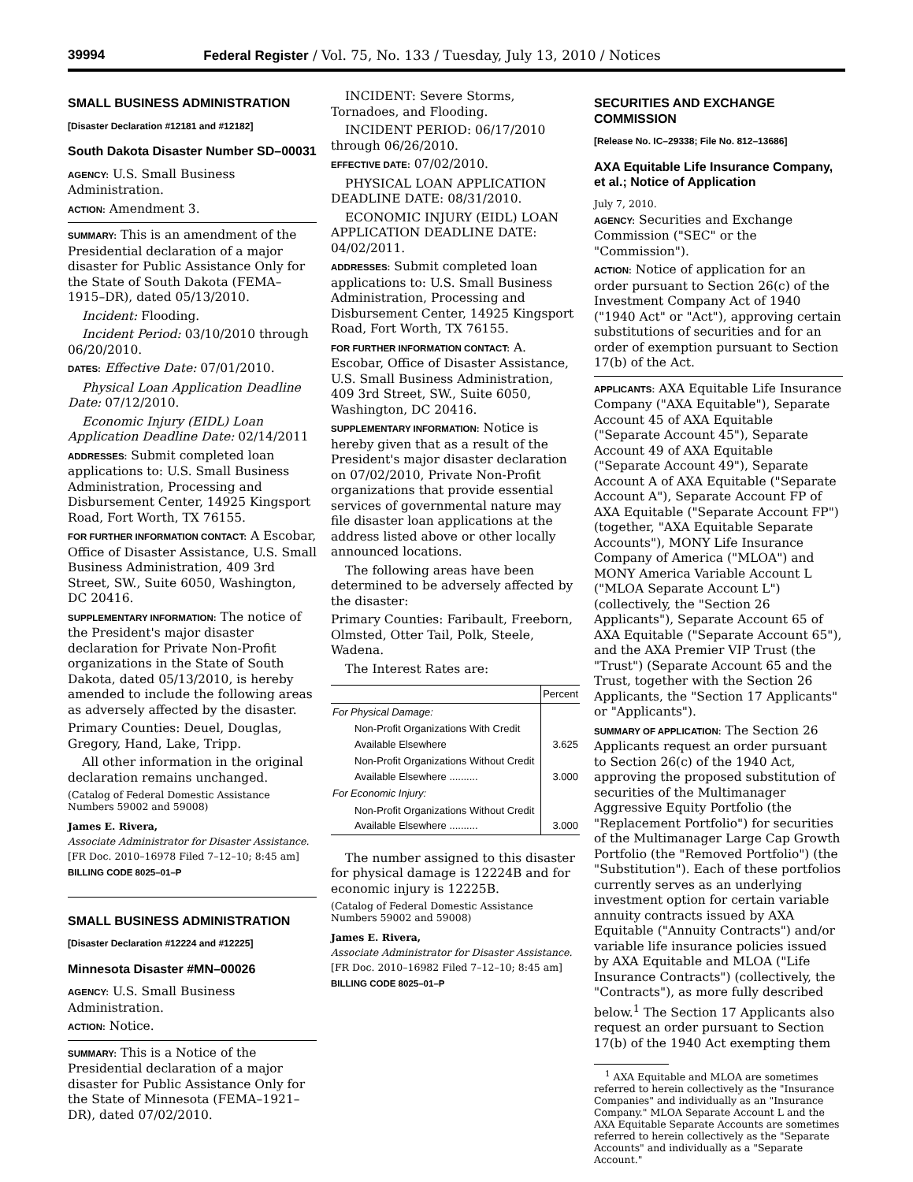39994 Federal Register / Vol. 75, No. 133 / Tuesday, July 13, 2010 / Notices
SMALL BUSINESS ADMINISTRATION
[Disaster Declaration #12181 and #12182]
South Dakota Disaster Number SD–00031
AGENCY: U.S. Small Business Administration.
ACTION: Amendment 3.
SUMMARY: This is an amendment of the Presidential declaration of a major disaster for Public Assistance Only for the State of South Dakota (FEMA–1915–DR), dated 05/13/2010.
Incident: Flooding.
Incident Period: 03/10/2010 through 06/20/2010.
DATES: Effective Date: 07/01/2010.
Physical Loan Application Deadline Date: 07/12/2010.
Economic Injury (EIDL) Loan Application Deadline Date: 02/14/2011
ADDRESSES: Submit completed loan applications to: U.S. Small Business Administration, Processing and Disbursement Center, 14925 Kingsport Road, Fort Worth, TX 76155.
FOR FURTHER INFORMATION CONTACT: A Escobar, Office of Disaster Assistance, U.S. Small Business Administration, 409 3rd Street, SW., Suite 6050, Washington, DC 20416.
SUPPLEMENTARY INFORMATION: The notice of the President's major disaster declaration for Private Non-Profit organizations in the State of South Dakota, dated 05/13/2010, is hereby amended to include the following areas as adversely affected by the disaster.
Primary Counties: Deuel, Douglas, Gregory, Hand, Lake, Tripp.
All other information in the original declaration remains unchanged.
(Catalog of Federal Domestic Assistance Numbers 59002 and 59008)
James E. Rivera,
Associate Administrator for Disaster Assistance.
[FR Doc. 2010–16978 Filed 7–12–10; 8:45 am]
BILLING CODE 8025–01–P
SMALL BUSINESS ADMINISTRATION
[Disaster Declaration #12224 and #12225]
Minnesota Disaster #MN–00026
AGENCY: U.S. Small Business Administration.
ACTION: Notice.
SUMMARY: This is a Notice of the Presidential declaration of a major disaster for Public Assistance Only for the State of Minnesota (FEMA–1921–DR), dated 07/02/2010.
INCIDENT: Severe Storms, Tornadoes, and Flooding.
INCIDENT PERIOD: 06/17/2010 through 06/26/2010.
EFFECTIVE DATE: 07/02/2010.
PHYSICAL LOAN APPLICATION DEADLINE DATE: 08/31/2010.
ECONOMIC INJURY (EIDL) LOAN APPLICATION DEADLINE DATE: 04/02/2011.
ADDRESSES: Submit completed loan applications to: U.S. Small Business Administration, Processing and Disbursement Center, 14925 Kingsport Road, Fort Worth, TX 76155.
FOR FURTHER INFORMATION CONTACT: A. Escobar, Office of Disaster Assistance, U.S. Small Business Administration, 409 3rd Street, SW., Suite 6050, Washington, DC 20416.
SUPPLEMENTARY INFORMATION: Notice is hereby given that as a result of the President's major disaster declaration on 07/02/2010, Private Non-Profit organizations that provide essential services of governmental nature may file disaster loan applications at the address listed above or other locally announced locations.
The following areas have been determined to be adversely affected by the disaster:
Primary Counties: Faribault, Freeborn, Olmsted, Otter Tail, Polk, Steele, Wadena.
The Interest Rates are:
| | Percent |
| --- | --- |
| For Physical Damage: | |
| Non-Profit Organizations With Credit Available Elsewhere | 3.625 |
| Non-Profit Organizations Without Credit Available Elsewhere .......... | 3.000 |
| For Economic Injury: | |
| Non-Profit Organizations Without Credit Available Elsewhere .......... | 3.000 |
The number assigned to this disaster for physical damage is 12224B and for economic injury is 12225B.
(Catalog of Federal Domestic Assistance Numbers 59002 and 59008)
James E. Rivera,
Associate Administrator for Disaster Assistance.
[FR Doc. 2010–16982 Filed 7–12–10; 8:45 am]
BILLING CODE 8025–01–P
SECURITIES AND EXCHANGE COMMISSION
[Release No. IC–29338; File No. 812–13686]
AXA Equitable Life Insurance Company, et al.; Notice of Application
July 7, 2010.
AGENCY: Securities and Exchange Commission ("SEC" or the "Commission").
ACTION: Notice of application for an order pursuant to Section 26(c) of the Investment Company Act of 1940 ("1940 Act" or "Act"), approving certain substitutions of securities and for an order of exemption pursuant to Section 17(b) of the Act.
APPLICANTS: AXA Equitable Life Insurance Company ("AXA Equitable"), Separate Account 45 of AXA Equitable ("Separate Account 45"), Separate Account 49 of AXA Equitable ("Separate Account 49"), Separate Account A of AXA Equitable ("Separate Account A"), Separate Account FP of AXA Equitable ("Separate Account FP") (together, "AXA Equitable Separate Accounts"), MONY Life Insurance Company of America ("MLOA") and MONY America Variable Account L ("MLOA Separate Account L") (collectively, the "Section 26 Applicants"), Separate Account 65 of AXA Equitable ("Separate Account 65"), and the AXA Premier VIP Trust (the "Trust") (Separate Account 65 and the Trust, together with the Section 26 Applicants, the "Section 17 Applicants" or "Applicants").
SUMMARY OF APPLICATION: The Section 26 Applicants request an order pursuant to Section 26(c) of the 1940 Act, approving the proposed substitution of securities of the Multimanager Aggressive Equity Portfolio (the "Replacement Portfolio") for securities of the Multimanager Large Cap Growth Portfolio (the "Removed Portfolio") (the "Substitution"). Each of these portfolios currently serves as an underlying investment option for certain variable annuity contracts issued by AXA Equitable ("Annuity Contracts") and/or variable life insurance policies issued by AXA Equitable and MLOA ("Life Insurance Contracts") (collectively, the "Contracts"), as more fully described below.<sup>1</sup> The Section 17 Applicants also request an order pursuant to Section 17(b) of the 1940 Act exempting them
<sup>1</sup> AXA Equitable and MLOA are sometimes referred to herein collectively as the "Insurance Companies" and individually as an "Insurance Company." MLOA Separate Account L and the AXA Equitable Separate Accounts are sometimes referred to herein collectively as the "Separate Accounts" and individually as a "Separate Account."